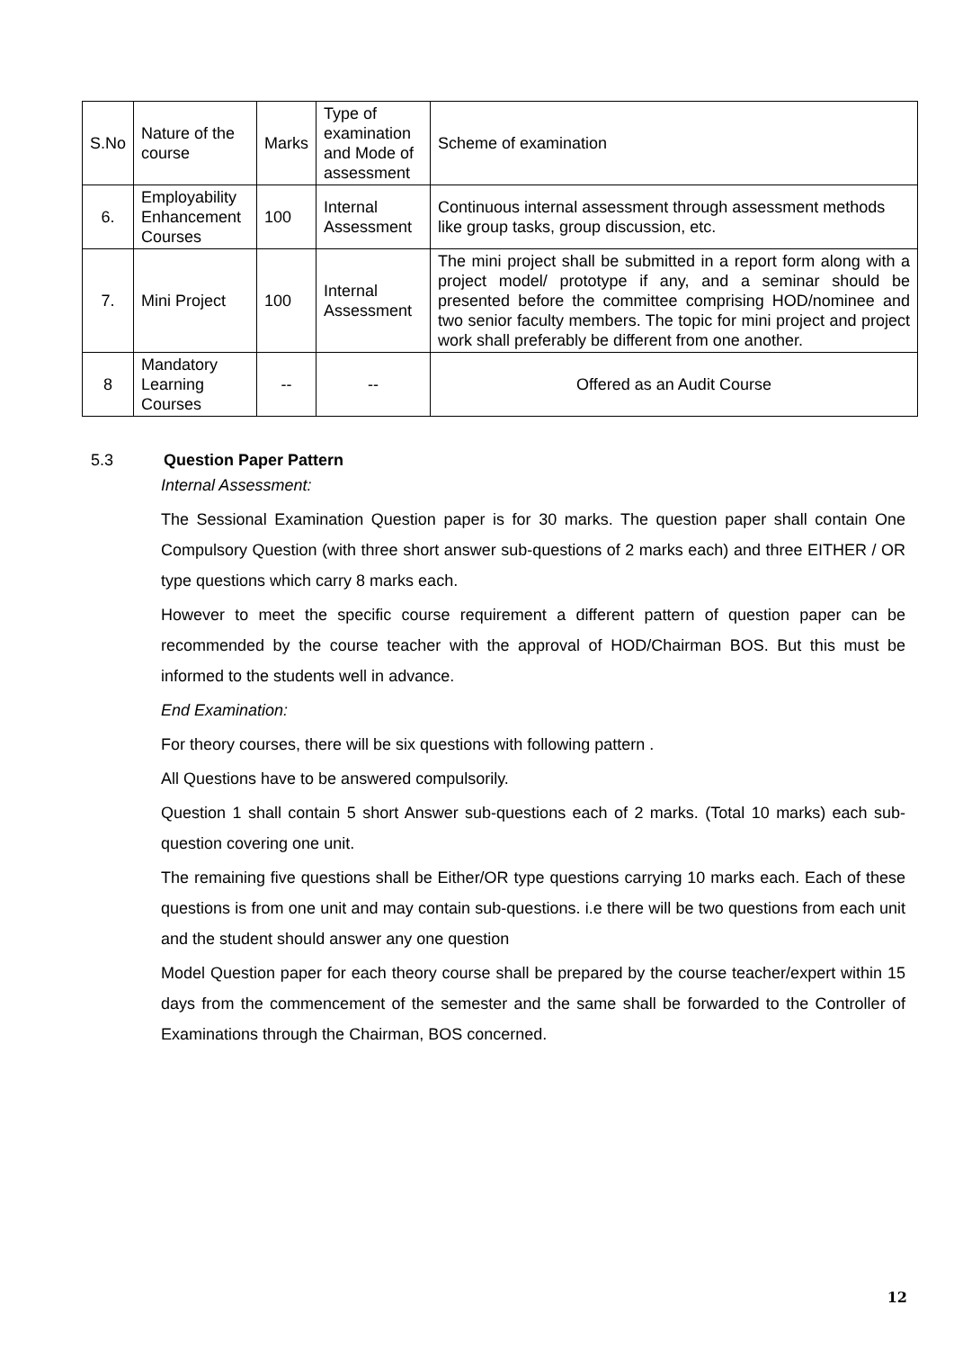| S.No | Nature of the course | Marks | Type of examination and Mode of assessment | Scheme of examination |
| 6. | Employability Enhancement Courses | 100 | Internal Assessment | Continuous internal assessment through assessment methods like group tasks, group discussion, etc. |
| 7. | Mini Project | 100 | Internal Assessment | The mini project shall be submitted in a report form along with a project model/ prototype if any, and a seminar should be presented before the committee comprising HOD/nominee and two senior faculty members. The topic for mini project and project work shall preferably be different from one another. |
| 8 | Mandatory Learning Courses | -- | -- | Offered as an Audit Course |
5.3 Question Paper Pattern
Internal Assessment:
The Sessional Examination Question paper is for 30 marks. The question paper shall contain One Compulsory Question (with three short answer sub-questions of 2 marks each) and three EITHER / OR type questions which carry 8 marks each.
However to meet the specific course requirement a different pattern of question paper can be recommended by the course teacher with the approval of HOD/Chairman BOS. But this must be informed to the students well in advance.
End Examination:
For theory courses, there will be six questions with following pattern .
All Questions have to be answered compulsorily.
Question 1 shall contain 5 short Answer sub-questions each of 2 marks. (Total 10 marks) each sub-question covering one unit.
The remaining five questions shall be Either/OR type questions carrying 10 marks each. Each of these questions is from one unit and may contain sub-questions. i.e there will be two questions from each unit and the student should answer any one question
Model Question paper for each theory course shall be prepared by the course teacher/expert within 15 days from the commencement of the semester and the same shall be forwarded to the Controller of Examinations through the Chairman, BOS concerned.
12